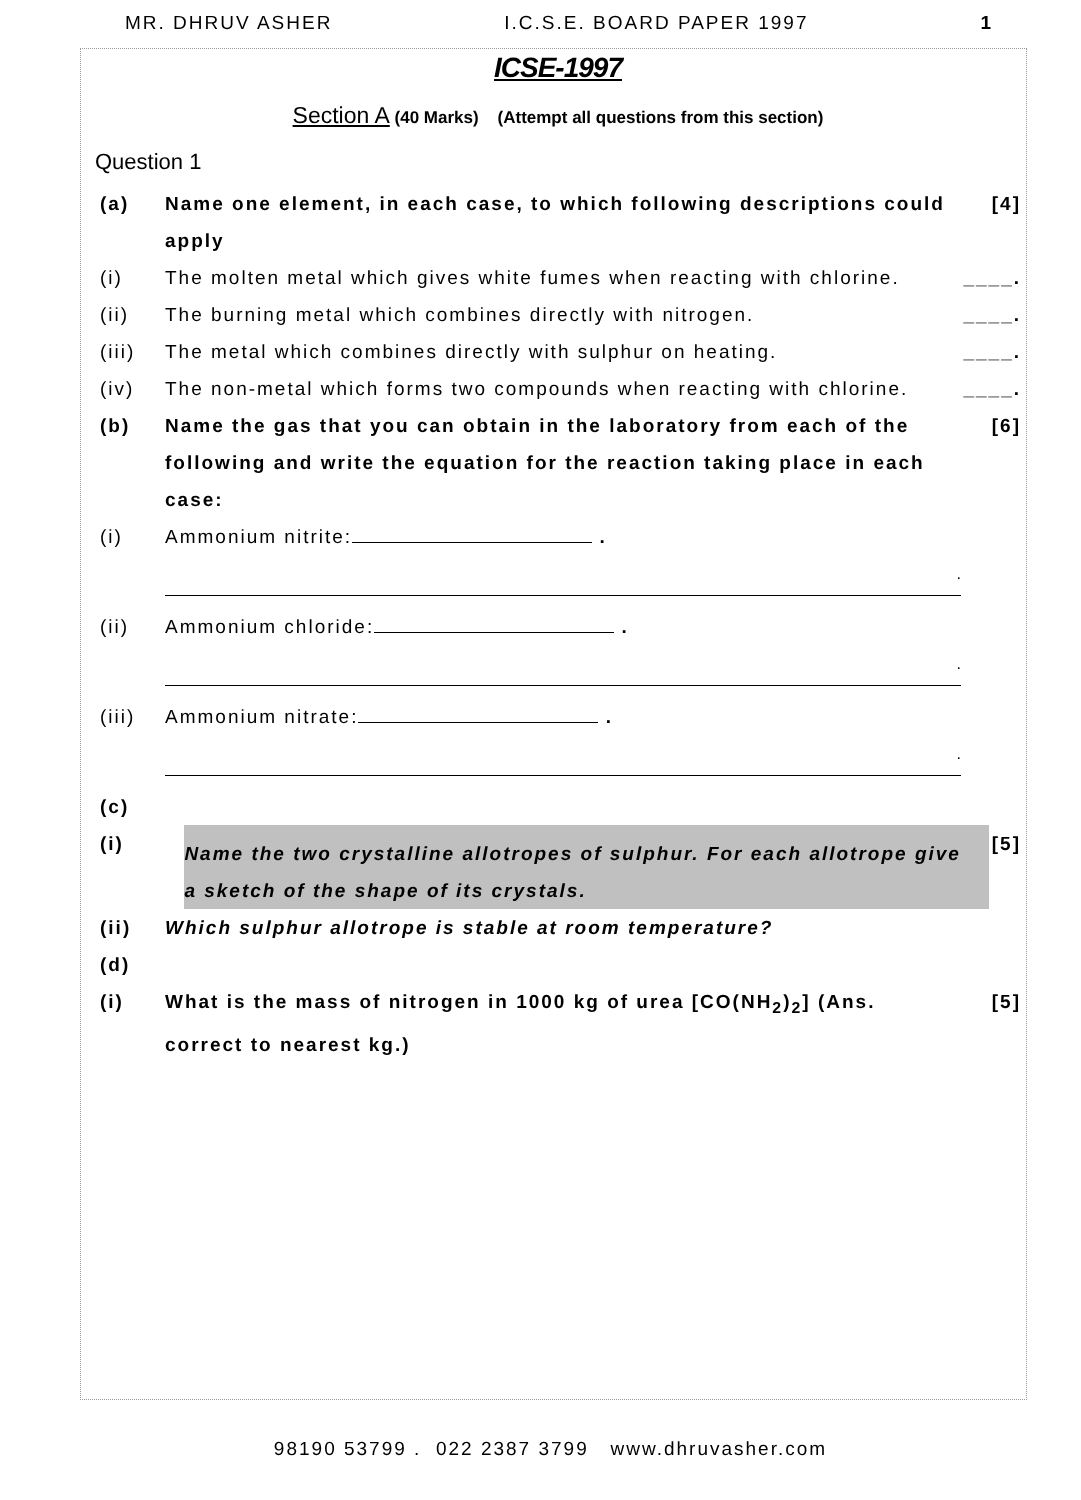MR. DHRUV ASHER I.C.S.E. BOARD PAPER 1997 1
ICSE-1997
Section A (40 Marks) (Attempt all questions from this section)
Question 1
(a) Name one element, in each case, to which following descriptions could apply [4]
(i) The molten metal which gives white fumes when reacting with chlorine. ____.
(ii) The burning metal which combines directly with nitrogen. ____.
(iii) The metal which combines directly with sulphur on heating. ____.
(iv) The non-metal which forms two compounds when reacting with chlorine. ____.
(b) Name the gas that you can obtain in the laboratory from each of the following and write the equation for the reaction taking place in each case: [6]
(i) Ammonium nitrite: .
.
(ii) Ammonium chloride: .
.
(iii) Ammonium nitrate: .
.
(c)
(i)
Name the two crystalline allotropes of sulphur. For each allotrope give a sketch of the shape of its crystals.
[5]
(ii) Which sulphur allotrope is stable at room temperature?
(d)
(i) What is the mass of nitrogen in 1000 kg of urea [CO(NH<sub>2</sub>)<sub>2</sub>] (Ans. correct to nearest kg.) [5]
98190 53799 . 022 2387 3799 www.dhruvasher.com